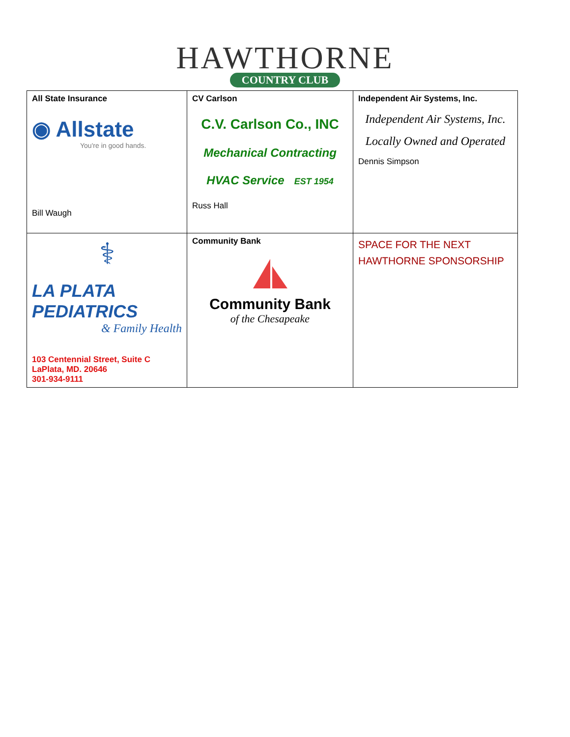HAWTHORNE
COUNTRY CLUB
| All State Insurance ◉ Allstate You're in good hands. Bill Waugh | CV Carlson C.V. Carlson Co., INC Mechanical Contracting HVAC Service EST 1954 Russ Hall | Independent Air Systems, Inc. Independent Air Systems, Inc. Locally Owned and Operated Dennis Simpson |
| ⚕ LA PLATA PEDIATRICS & Family Health 103 Centennial Street, Suite C LaPlata, MD. 20646 301-934-9111 | Community Bank Community Bank of the Chesapeake | SPACE FOR THE NEXT HAWTHORNE SPONSORSHIP |